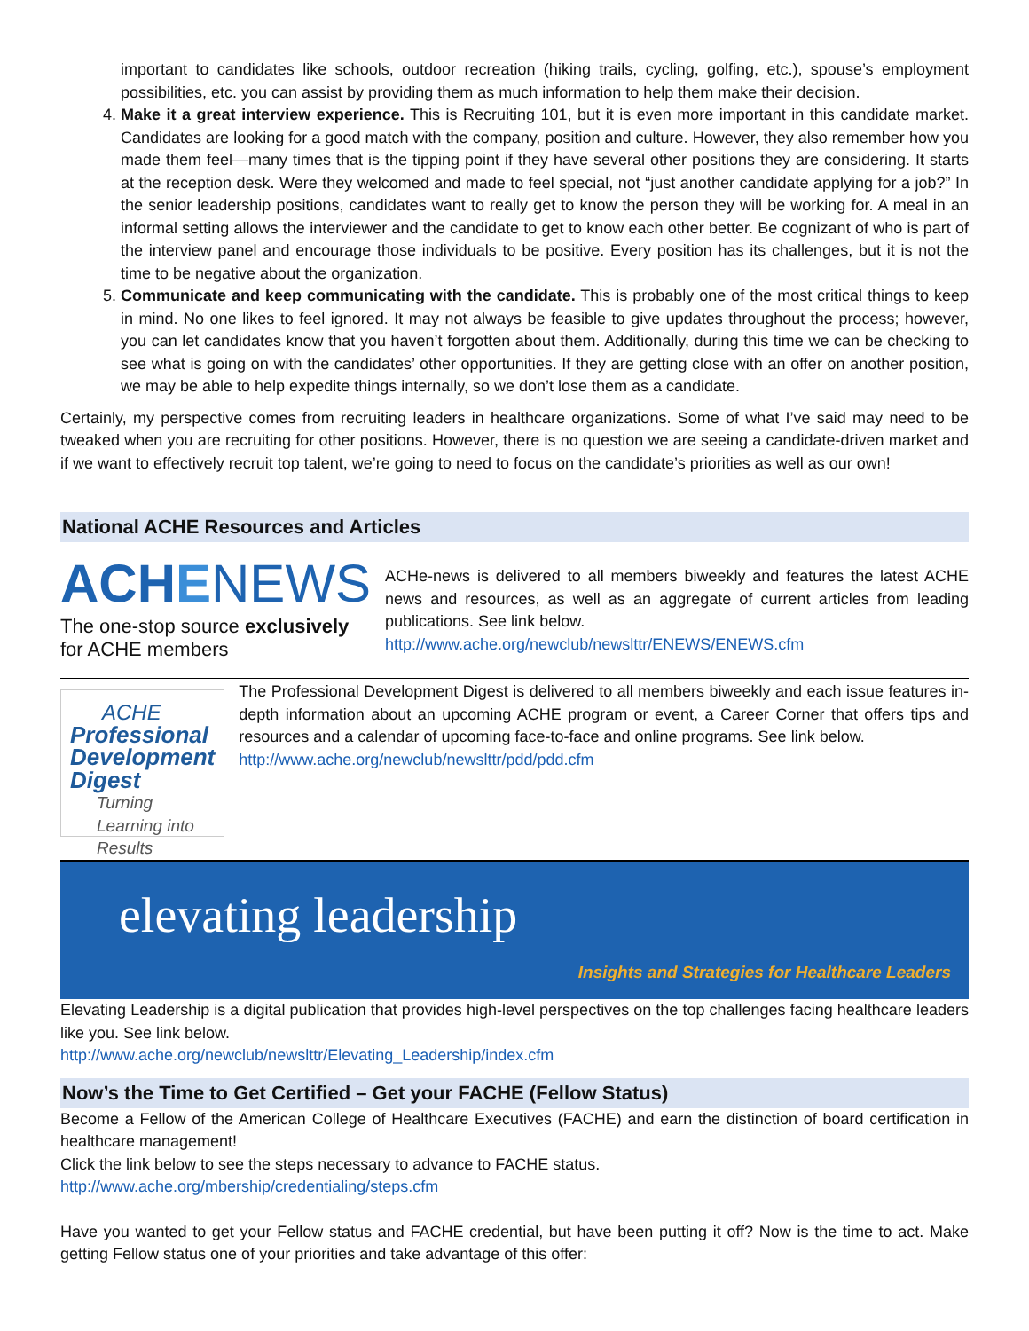important to candidates like schools, outdoor recreation (hiking trails, cycling, golfing, etc.), spouse’s employment possibilities, etc. you can assist by providing them as much information to help them make their decision.
4. Make it a great interview experience. This is Recruiting 101, but it is even more important in this candidate market. Candidates are looking for a good match with the company, position and culture. However, they also remember how you made them feel—many times that is the tipping point if they have several other positions they are considering. It starts at the reception desk. Were they welcomed and made to feel special, not “just another candidate applying for a job?” In the senior leadership positions, candidates want to really get to know the person they will be working for. A meal in an informal setting allows the interviewer and the candidate to get to know each other better. Be cognizant of who is part of the interview panel and encourage those individuals to be positive. Every position has its challenges, but it is not the time to be negative about the organization.
5. Communicate and keep communicating with the candidate. This is probably one of the most critical things to keep in mind. No one likes to feel ignored. It may not always be feasible to give updates throughout the process; however, you can let candidates know that you haven’t forgotten about them. Additionally, during this time we can be checking to see what is going on with the candidates’ other opportunities. If they are getting close with an offer on another position, we may be able to help expedite things internally, so we don’t lose them as a candidate.
Certainly, my perspective comes from recruiting leaders in healthcare organizations. Some of what I’ve said may need to be tweaked when you are recruiting for other positions. However, there is no question we are seeing a candidate-driven market and if we want to effectively recruit top talent, we’re going to need to focus on the candidate’s priorities as well as our own!
National ACHE Resources and Articles
ACHENEWS
The one-stop source exclusively for ACHE members
ACHe-news is delivered to all members biweekly and features the latest ACHE news and resources, as well as an aggregate of current articles from leading publications. See link below.
http://www.ache.org/newclub/newslttr/ENEWS/ENEWS.cfm
ACHE
Professional Development Digest
Turning Learning into Results
The Professional Development Digest is delivered to all members biweekly and each issue features in-depth information about an upcoming ACHE program or event, a Career Corner that offers tips and resources and a calendar of upcoming face-to-face and online programs. See link below.
http://www.ache.org/newclub/newslttr/pdd/pdd.cfm
elevating leadership
Insights and Strategies for Healthcare Leaders
Elevating Leadership is a digital publication that provides high-level perspectives on the top challenges facing healthcare leaders like you. See link below.
http://www.ache.org/newclub/newslttr/Elevating_Leadership/index.cfm
Now’s the Time to Get Certified – Get your FACHE (Fellow Status)
Become a Fellow of the American College of Healthcare Executives (FACHE) and earn the distinction of board certification in healthcare management!
Click the link below to see the steps necessary to advance to FACHE status.
http://www.ache.org/mbership/credentialing/steps.cfm
Have you wanted to get your Fellow status and FACHE credential, but have been putting it off? Now is the time to act. Make getting Fellow status one of your priorities and take advantage of this offer: